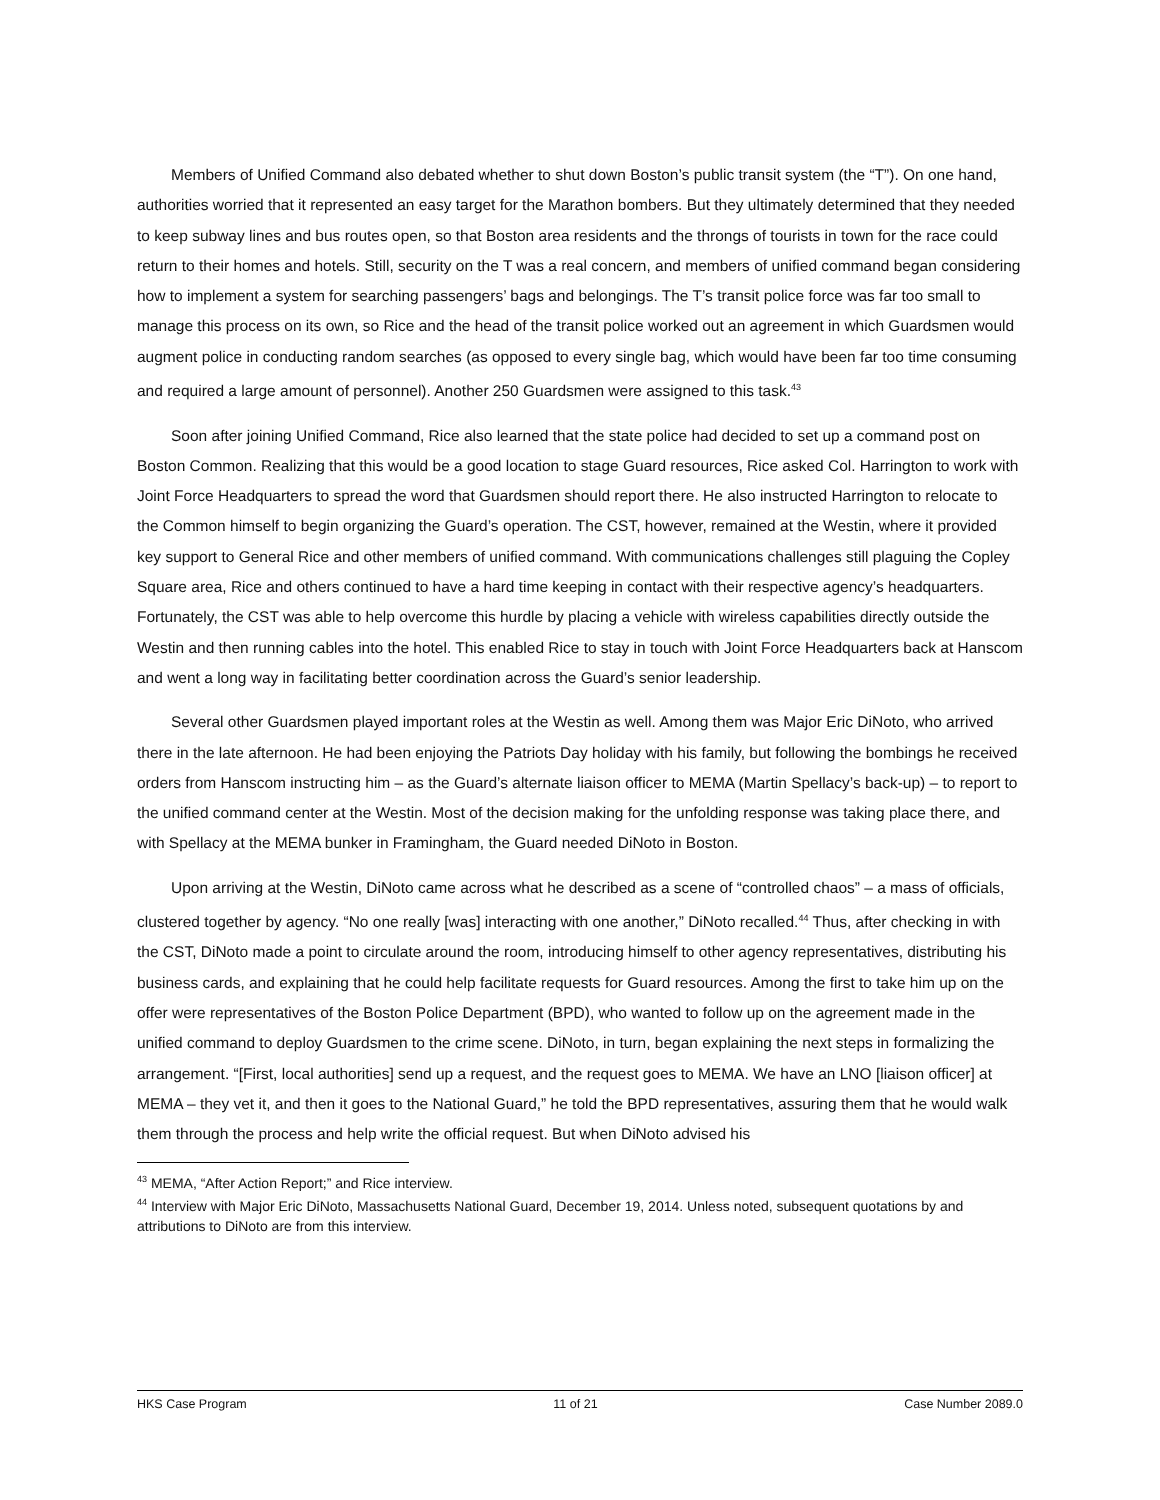Members of Unified Command also debated whether to shut down Boston’s public transit system (the “T”). On one hand, authorities worried that it represented an easy target for the Marathon bombers. But they ultimately determined that they needed to keep subway lines and bus routes open, so that Boston area residents and the throngs of tourists in town for the race could return to their homes and hotels. Still, security on the T was a real concern, and members of unified command began considering how to implement a system for searching passengers’ bags and belongings. The T’s transit police force was far too small to manage this process on its own, so Rice and the head of the transit police worked out an agreement in which Guardsmen would augment police in conducting random searches (as opposed to every single bag, which would have been far too time consuming and required a large amount of personnel). Another 250 Guardsmen were assigned to this task.<sup>43</sup>
Soon after joining Unified Command, Rice also learned that the state police had decided to set up a command post on Boston Common. Realizing that this would be a good location to stage Guard resources, Rice asked Col. Harrington to work with Joint Force Headquarters to spread the word that Guardsmen should report there. He also instructed Harrington to relocate to the Common himself to begin organizing the Guard’s operation. The CST, however, remained at the Westin, where it provided key support to General Rice and other members of unified command. With communications challenges still plaguing the Copley Square area, Rice and others continued to have a hard time keeping in contact with their respective agency’s headquarters. Fortunately, the CST was able to help overcome this hurdle by placing a vehicle with wireless capabilities directly outside the Westin and then running cables into the hotel. This enabled Rice to stay in touch with Joint Force Headquarters back at Hanscom and went a long way in facilitating better coordination across the Guard’s senior leadership.
Several other Guardsmen played important roles at the Westin as well. Among them was Major Eric DiNoto, who arrived there in the late afternoon. He had been enjoying the Patriots Day holiday with his family, but following the bombings he received orders from Hanscom instructing him – as the Guard’s alternate liaison officer to MEMA (Martin Spellacy’s back-up) – to report to the unified command center at the Westin. Most of the decision making for the unfolding response was taking place there, and with Spellacy at the MEMA bunker in Framingham, the Guard needed DiNoto in Boston.
Upon arriving at the Westin, DiNoto came across what he described as a scene of “controlled chaos” – a mass of officials, clustered together by agency. “No one really [was] interacting with one another,” DiNoto recalled.<sup>44</sup> Thus, after checking in with the CST, DiNoto made a point to circulate around the room, introducing himself to other agency representatives, distributing his business cards, and explaining that he could help facilitate requests for Guard resources. Among the first to take him up on the offer were representatives of the Boston Police Department (BPD), who wanted to follow up on the agreement made in the unified command to deploy Guardsmen to the crime scene. DiNoto, in turn, began explaining the next steps in formalizing the arrangement. “[First, local authorities] send up a request, and the request goes to MEMA. We have an LNO [liaison officer] at MEMA – they vet it, and then it goes to the National Guard,” he told the BPD representatives, assuring them that he would walk them through the process and help write the official request. But when DiNoto advised his
<sup>43</sup> MEMA, “After Action Report;” and Rice interview.
<sup>44</sup> Interview with Major Eric DiNoto, Massachusetts National Guard, December 19, 2014. Unless noted, subsequent quotations by and attributions to DiNoto are from this interview.
HKS Case Program 11 of 21 Case Number 2089.0